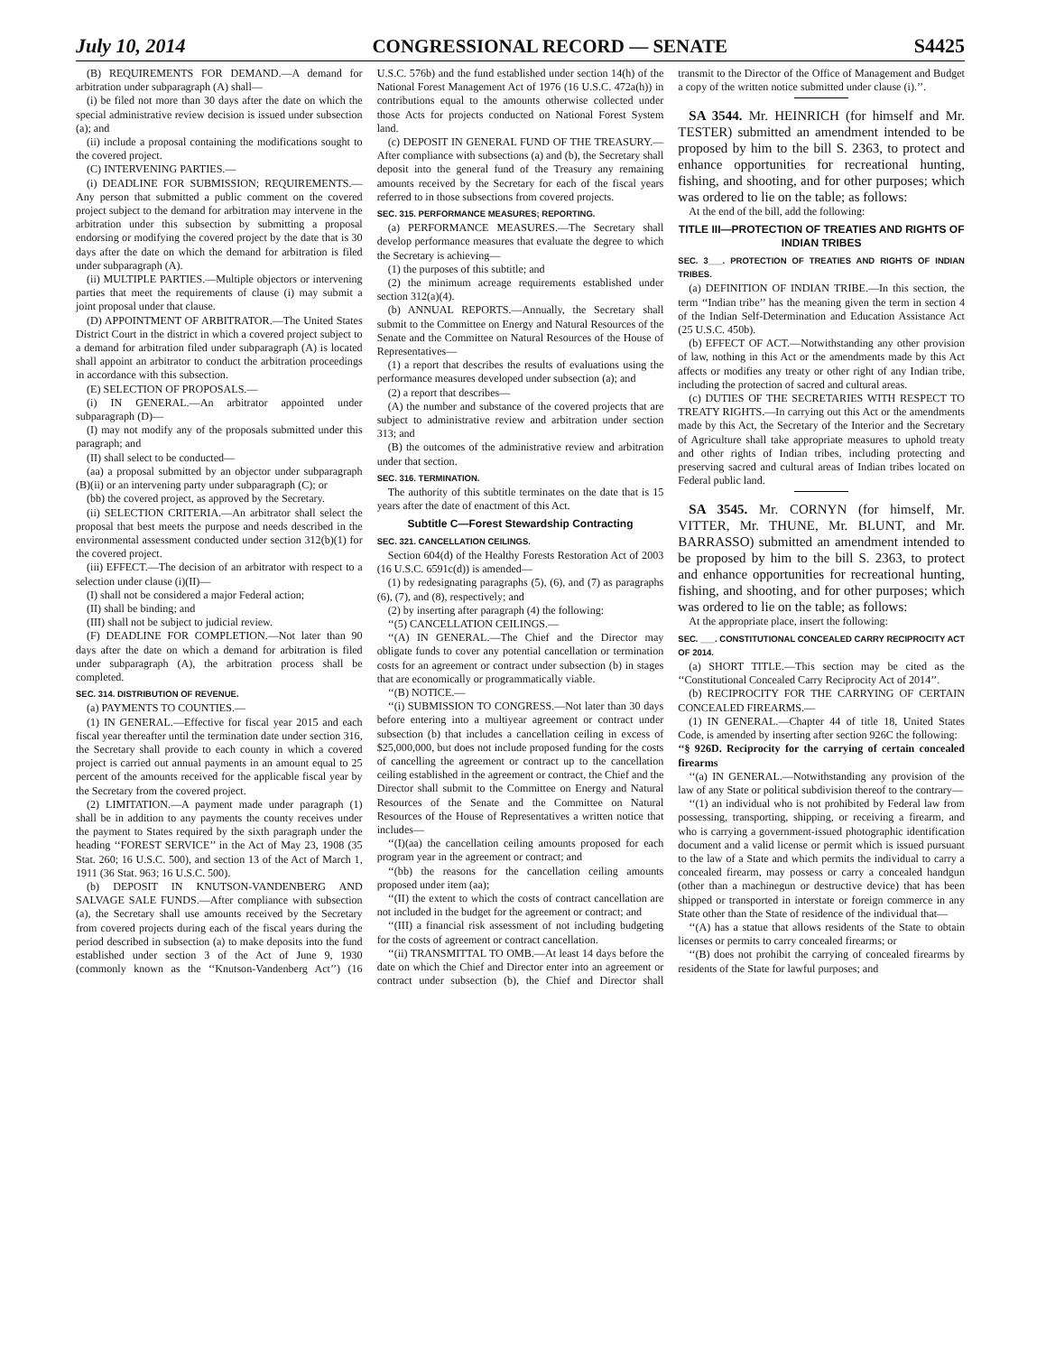July 10, 2014 CONGRESSIONAL RECORD — SENATE S4425
(B) REQUIREMENTS FOR DEMAND.—A demand for arbitration under subparagraph (A) shall—
(i) be filed not more than 30 days after the date on which the special administrative review decision is issued under subsection (a); and
(ii) include a proposal containing the modifications sought to the covered project.
(C) INTERVENING PARTIES.—
(i) DEADLINE FOR SUBMISSION; REQUIREMENTS.—Any person that submitted a public comment on the covered project subject to the demand for arbitration may intervene in the arbitration under this subsection by submitting a proposal endorsing or modifying the covered project by the date that is 30 days after the date on which the demand for arbitration is filed under subparagraph (A).
(ii) MULTIPLE PARTIES.—Multiple objectors or intervening parties that meet the requirements of clause (i) may submit a joint proposal under that clause.
(D) APPOINTMENT OF ARBITRATOR.—The United States District Court in the district in which a covered project subject to a demand for arbitration filed under subparagraph (A) is located shall appoint an arbitrator to conduct the arbitration proceedings in accordance with this subsection.
(E) SELECTION OF PROPOSALS.—
(i) IN GENERAL.—An arbitrator appointed under subparagraph (D)—
(I) may not modify any of the proposals submitted under this paragraph; and
(II) shall select to be conducted—
(aa) a proposal submitted by an objector under subparagraph (B)(ii) or an intervening party under subparagraph (C); or
(bb) the covered project, as approved by the Secretary.
(ii) SELECTION CRITERIA.—An arbitrator shall select the proposal that best meets the purpose and needs described in the environmental assessment conducted under section 312(b)(1) for the covered project.
(iii) EFFECT.—The decision of an arbitrator with respect to a selection under clause (i)(II)—
(I) shall not be considered a major Federal action;
(II) shall be binding; and
(III) shall not be subject to judicial review.
(F) DEADLINE FOR COMPLETION.—Not later than 90 days after the date on which a demand for arbitration is filed under subparagraph (A), the arbitration process shall be completed.
SEC. 314. DISTRIBUTION OF REVENUE.
(a) PAYMENTS TO COUNTIES.—
(1) IN GENERAL.—Effective for fiscal year 2015 and each fiscal year thereafter until the termination date under section 316, the Secretary shall provide to each county in which a covered project is carried out annual payments in an amount equal to 25 percent of the amounts received for the applicable fiscal year by the Secretary from the covered project.
(2) LIMITATION.—A payment made under paragraph (1) shall be in addition to any payments the county receives under the payment to States required by the sixth paragraph under the heading ‘‘FOREST SERVICE’’ in the Act of May 23, 1908 (35 Stat. 260; 16 U.S.C. 500), and section 13 of the Act of March 1, 1911 (36 Stat. 963; 16 U.S.C. 500).
(b) DEPOSIT IN KNUTSON-VANDENBERG AND SALVAGE SALE FUNDS.—After compliance with subsection (a), the Secretary shall use amounts received by the Secretary from covered projects during each of the fiscal years during the period described in subsection (a) to make deposits into the fund established under section 3 of the Act of June 9, 1930 (commonly known as the ‘‘Knutson-Vandenberg Act’’) (16 U.S.C. 576b) and the fund established under section 14(h) of the National Forest Management Act of 1976 (16 U.S.C. 472a(h)) in contributions equal to the amounts otherwise collected under those Acts for projects conducted on National Forest System land.
(c) DEPOSIT IN GENERAL FUND OF THE TREASURY.—After compliance with subsections (a) and (b), the Secretary shall deposit into the general fund of the Treasury any remaining amounts received by the Secretary for each of the fiscal years referred to in those subsections from covered projects.
SEC. 315. PERFORMANCE MEASURES; REPORTING.
(a) PERFORMANCE MEASURES.—The Secretary shall develop performance measures that evaluate the degree to which the Secretary is achieving—
(1) the purposes of this subtitle; and
(2) the minimum acreage requirements established under section 312(a)(4).
(b) ANNUAL REPORTS.—Annually, the Secretary shall submit to the Committee on Energy and Natural Resources of the Senate and the Committee on Natural Resources of the House of Representatives—
(1) a report that describes the results of evaluations using the performance measures developed under subsection (a); and
(2) a report that describes—
(A) the number and substance of the covered projects that are subject to administrative review and arbitration under section 313; and
(B) the outcomes of the administrative review and arbitration under that section.
SEC. 316. TERMINATION.
The authority of this subtitle terminates on the date that is 15 years after the date of enactment of this Act.
Subtitle C—Forest Stewardship Contracting
SEC. 321. CANCELLATION CEILINGS.
Section 604(d) of the Healthy Forests Restoration Act of 2003 (16 U.S.C. 6591c(d)) is amended—
(1) by redesignating paragraphs (5), (6), and (7) as paragraphs (6), (7), and (8), respectively; and
(2) by inserting after paragraph (4) the following:
‘‘(5) CANCELLATION CEILINGS.—
‘‘(A) IN GENERAL.—The Chief and the Director may obligate funds to cover any potential cancellation or termination costs for an agreement or contract under subsection (b) in stages that are economically or programmatically viable.
‘‘(B) NOTICE.—
‘‘(i) SUBMISSION TO CONGRESS.—Not later than 30 days before entering into a multiyear agreement or contract under subsection (b) that includes a cancellation ceiling in excess of $25,000,000, but does not include proposed funding for the costs of cancelling the agreement or contract up to the cancellation ceiling established in the agreement or contract, the Chief and the Director shall submit to the Committee on Energy and Natural Resources of the Senate and the Committee on Natural Resources of the House of Representatives a written notice that includes—
‘‘(I)(aa) the cancellation ceiling amounts proposed for each program year in the agreement or contract; and
‘‘(bb) the reasons for the cancellation ceiling amounts proposed under item (aa);
‘‘(II) the extent to which the costs of contract cancellation are not included in the budget for the agreement or contract; and
‘‘(III) a financial risk assessment of not including budgeting for the costs of agreement or contract cancellation.
‘‘(ii) TRANSMITTAL TO OMB.—At least 14 days before the date on which the Chief and Director enter into an agreement or contract under subsection (b), the Chief and Director shall transmit to the Director of the Office of Management and Budget a copy of the written notice submitted under clause (i).’’.
SA 3544. Mr. HEINRICH (for himself and Mr. TESTER) submitted an amendment intended to be proposed by him to the bill S. 2363, to protect and enhance opportunities for recreational hunting, fishing, and shooting, and for other purposes; which was ordered to lie on the table; as follows:
At the end of the bill, add the following:
TITLE III—PROTECTION OF TREATIES AND RIGHTS OF INDIAN TRIBES
SEC. 3___. PROTECTION OF TREATIES AND RIGHTS OF INDIAN TRIBES.
(a) DEFINITION OF INDIAN TRIBE.—In this section, the term ‘‘Indian tribe’’ has the meaning given the term in section 4 of the Indian Self-Determination and Education Assistance Act (25 U.S.C. 450b).
(b) EFFECT OF ACT.—Notwithstanding any other provision of law, nothing in this Act or the amendments made by this Act affects or modifies any treaty or other right of any Indian tribe, including the protection of sacred and cultural areas.
(c) DUTIES OF THE SECRETARIES WITH RESPECT TO TREATY RIGHTS.—In carrying out this Act or the amendments made by this Act, the Secretary of the Interior and the Secretary of Agriculture shall take appropriate measures to uphold treaty and other rights of Indian tribes, including protecting and preserving sacred and cultural areas of Indian tribes located on Federal public land.
SA 3545. Mr. CORNYN (for himself, Mr. VITTER, Mr. THUNE, Mr. BLUNT, and Mr. BARRASSO) submitted an amendment intended to be proposed by him to the bill S. 2363, to protect and enhance opportunities for recreational hunting, fishing, and shooting, and for other purposes; which was ordered to lie on the table; as follows:
At the appropriate place, insert the following:
SEC. ___. CONSTITUTIONAL CONCEALED CARRY RECIPROCITY ACT OF 2014.
(a) SHORT TITLE.—This section may be cited as the ‘‘Constitutional Concealed Carry Reciprocity Act of 2014’’.
(b) RECIPROCITY FOR THE CARRYING OF CERTAIN CONCEALED FIREARMS.—
(1) IN GENERAL.—Chapter 44 of title 18, United States Code, is amended by inserting after section 926C the following:
‘‘§ 926D. Reciprocity for the carrying of certain concealed firearms
‘‘(a) IN GENERAL.—Notwithstanding any provision of the law of any State or political subdivision thereof to the contrary—
‘‘(1) an individual who is not prohibited by Federal law from possessing, transporting, shipping, or receiving a firearm, and who is carrying a government-issued photographic identification document and a valid license or permit which is issued pursuant to the law of a State and which permits the individual to carry a concealed firearm, may possess or carry a concealed handgun (other than a machinegun or destructive device) that has been shipped or transported in interstate or foreign commerce in any State other than the State of residence of the individual that—
‘‘(A) has a statue that allows residents of the State to obtain licenses or permits to carry concealed firearms; or
‘‘(B) does not prohibit the carrying of concealed firearms by residents of the State for lawful purposes; and